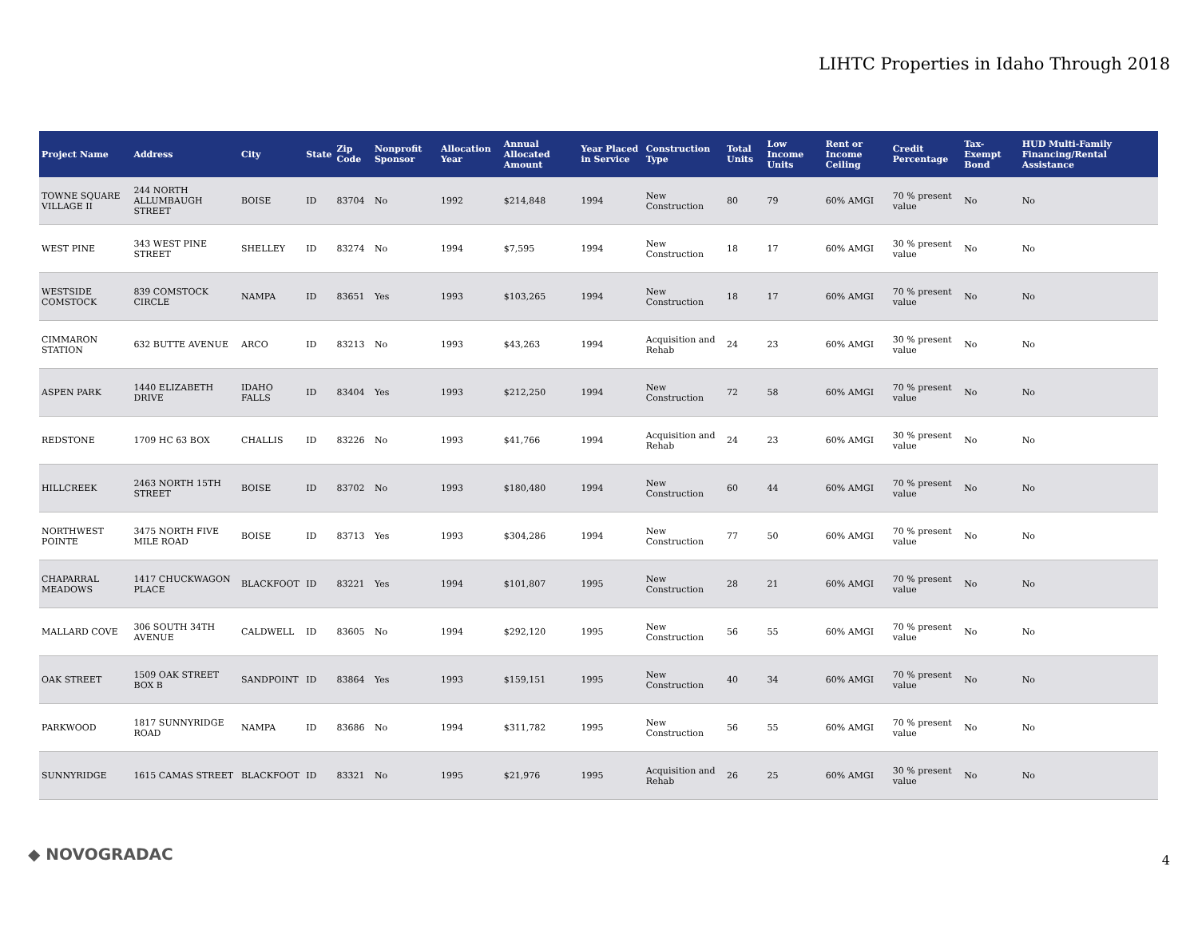LIHTC Properties in Idaho Through 2018
| Project Name | Address | City | State | Zip Code | Nonprofit Sponsor | Allocation Year | Annual Allocated Amount | Year Placed in Service | Construction Type | Total Units | Low Income Units | Rent or Income Ceiling | Credit Percentage | Tax-Exempt Bond | HUD Multi-Family Financing/Rental Assistance |
| --- | --- | --- | --- | --- | --- | --- | --- | --- | --- | --- | --- | --- | --- | --- | --- |
| TOWNE SQUARE VILLAGE II | 244 NORTH ALLUMBAUGH STREET | BOISE | ID | 83704 | No | 1992 | $214,848 | 1994 | New Construction | 80 | 79 | 60% AMGI | 70 % present value | No | No |
| WEST PINE | 343 WEST PINE STREET | SHELLEY | ID | 83274 | No | 1994 | $7,595 | 1994 | New Construction | 18 | 17 | 60% AMGI | 30 % present value | No | No |
| WESTSIDE COMSTOCK | 839 COMSTOCK CIRCLE | NAMPA | ID | 83651 | Yes | 1993 | $103,265 | 1994 | New Construction | 18 | 17 | 60% AMGI | 70 % present value | No | No |
| CIMMARON STATION | 632 BUTTE AVENUE | ARCO | ID | 83213 | No | 1993 | $43,263 | 1994 | Acquisition and Rehab | 24 | 23 | 60% AMGI | 30 % present value | No | No |
| ASPEN PARK | 1440 ELIZABETH DRIVE | IDAHO FALLS | ID | 83404 | Yes | 1993 | $212,250 | 1994 | New Construction | 72 | 58 | 60% AMGI | 70 % present value | No | No |
| REDSTONE | 1709 HC 63 BOX | CHALLIS | ID | 83226 | No | 1993 | $41,766 | 1994 | Acquisition and Rehab | 24 | 23 | 60% AMGI | 30 % present value | No | No |
| HILLCREEK | 2463 NORTH 15TH STREET | BOISE | ID | 83702 | No | 1993 | $180,480 | 1994 | New Construction | 60 | 44 | 60% AMGI | 70 % present value | No | No |
| NORTHWEST POINTE | 3475 NORTH FIVE MILE ROAD | BOISE | ID | 83713 | Yes | 1993 | $304,286 | 1994 | New Construction | 77 | 50 | 60% AMGI | 70 % present value | No | No |
| CHAPARRAL MEADOWS | 1417 CHUCKWAGON PLACE | BLACKFOOT | ID | 83221 | Yes | 1994 | $101,807 | 1995 | New Construction | 28 | 21 | 60% AMGI | 70 % present value | No | No |
| MALLARD COVE | 306 SOUTH 34TH AVENUE | CALDWELL | ID | 83605 | No | 1994 | $292,120 | 1995 | New Construction | 56 | 55 | 60% AMGI | 70 % present value | No | No |
| OAK STREET | 1509 OAK STREET BOX B | SANDPOINT | ID | 83864 | Yes | 1993 | $159,151 | 1995 | New Construction | 40 | 34 | 60% AMGI | 70 % present value | No | No |
| PARKWOOD | 1817 SUNNYRIDGE ROAD | NAMPA | ID | 83686 | No | 1994 | $311,782 | 1995 | New Construction | 56 | 55 | 60% AMGI | 70 % present value | No | No |
| SUNNYRIDGE | 1615 CAMAS STREET | BLACKFOOT | ID | 83321 | No | 1995 | $21,976 | 1995 | Acquisition and Rehab | 26 | 25 | 60% AMGI | 30 % present value | No | No |
◆ NOVOGRADAC 4